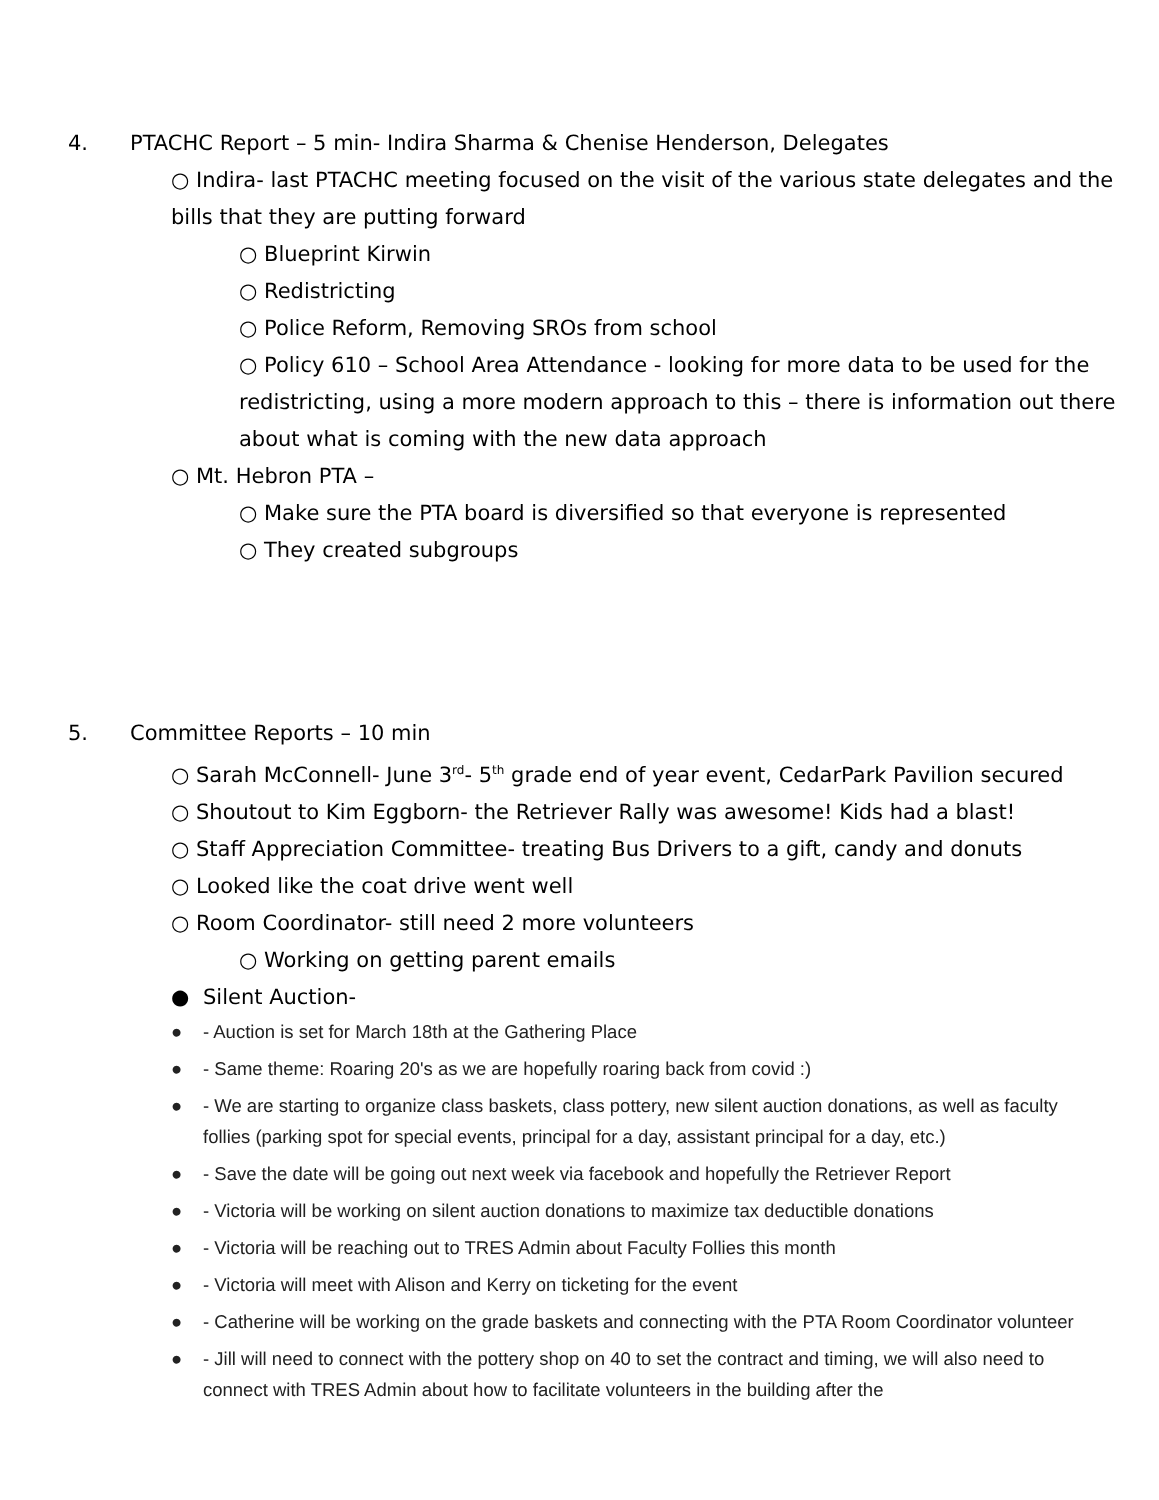4. PTACHC Report – 5 min- Indira Sharma & Chenise Henderson, Delegates
○ Indira- last PTACHC meeting focused on the visit of the various state delegates and the bills that they are putting forward
○ Blueprint Kirwin
○ Redistricting
○ Police Reform, Removing SROs from school
○ Policy 610 – School Area Attendance - looking for more data to be used for the redistricting, using a more modern approach to this – there is information out there about what is coming with the new data approach
○ Mt. Hebron PTA –
○ Make sure the PTA board is diversified so that everyone is represented
○ They created subgroups
5. Committee Reports – 10 min
○ Sarah McConnell- June 3<sup>rd</sup>- 5<sup>th</sup> grade end of year event, CedarPark Pavilion secured
○ Shoutout to Kim Eggborn- the Retriever Rally was awesome! Kids had a blast!
○ Staff Appreciation Committee- treating Bus Drivers to a gift, candy and donuts
○ Looked like the coat drive went well
○ Room Coordinator- still need 2 more volunteers
○ Working on getting parent emails
● Silent Auction-
● - Auction is set for March 18th at the Gathering Place
● - Same theme: Roaring 20's as we are hopefully roaring back from covid :)
● - We are starting to organize class baskets, class pottery, new silent auction donations, as well as faculty follies (parking spot for special events, principal for a day, assistant principal for a day, etc.)
● - Save the date will be going out next week via facebook and hopefully the Retriever Report
● - Victoria will be working on silent auction donations to maximize tax deductible donations
● - Victoria will be reaching out to TRES Admin about Faculty Follies this month
● - Victoria will meet with Alison and Kerry on ticketing for the event
● - Catherine will be working on the grade baskets and connecting with the PTA Room Coordinator volunteer
● - Jill will need to connect with the pottery shop on 40 to set the contract and timing, we will also need to connect with TRES Admin about how to facilitate volunteers in the building after the